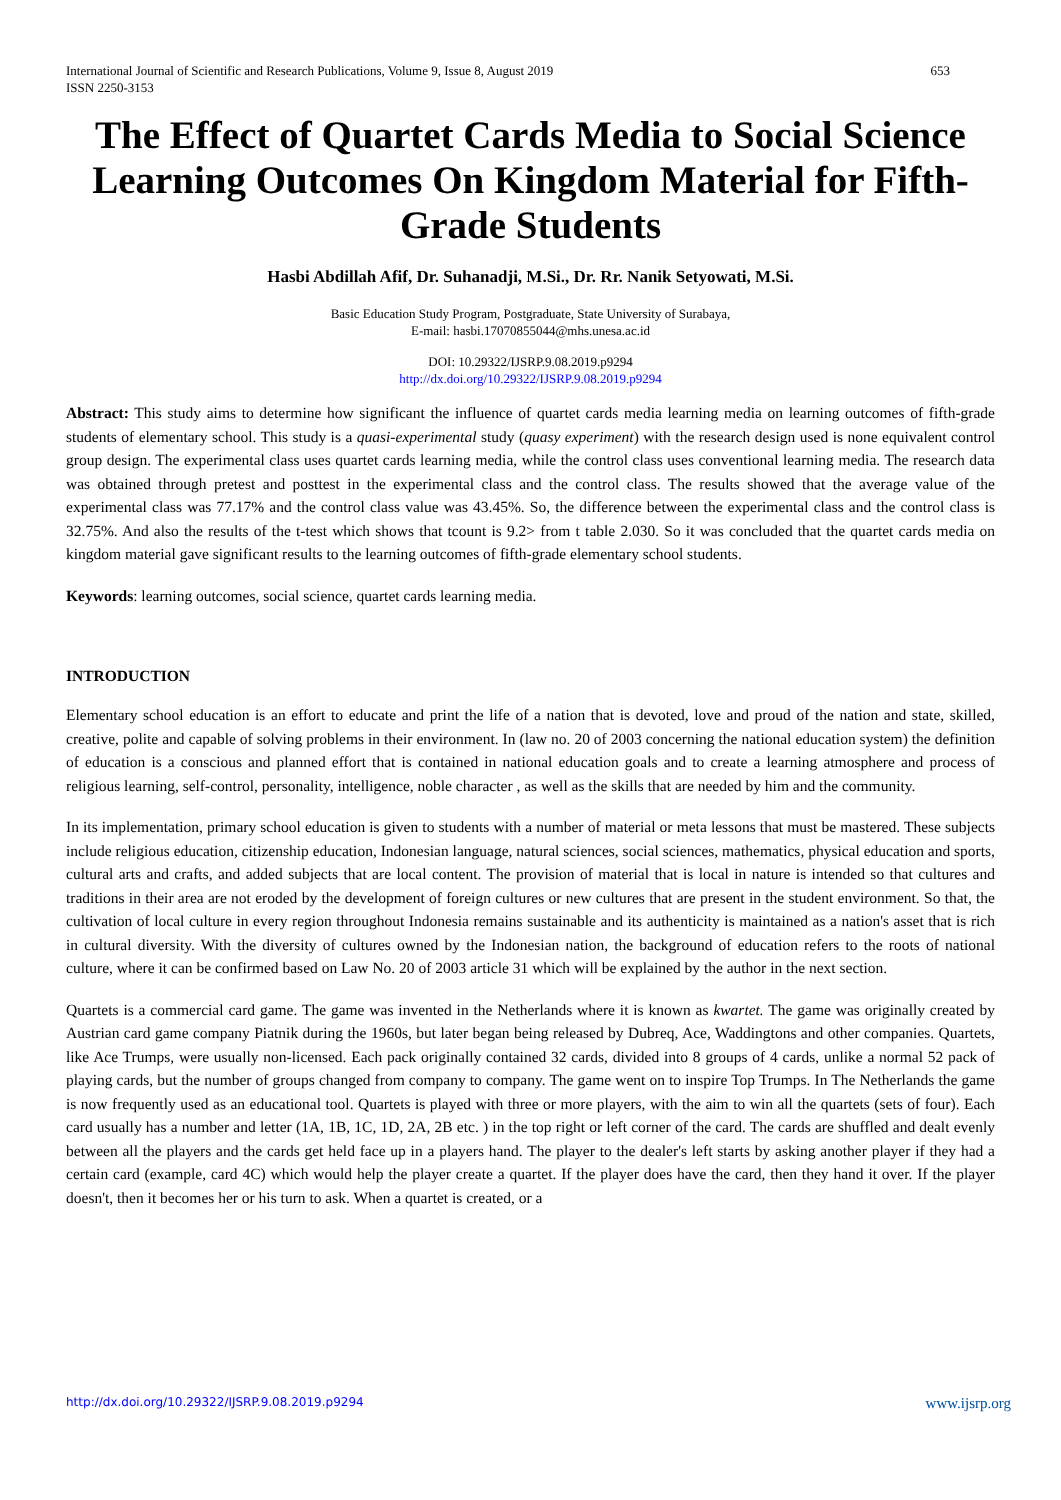International Journal of Scientific and Research Publications, Volume 9, Issue 8, August 2019
ISSN 2250-3153 653
The Effect of Quartet Cards Media to Social Science Learning Outcomes On Kingdom Material for Fifth-Grade Students
Hasbi Abdillah Afif, Dr. Suhanadji, M.Si., Dr. Rr. Nanik Setyowati, M.Si.
Basic Education Study Program, Postgraduate, State University of Surabaya,
E-mail: hasbi.17070855044@mhs.unesa.ac.id
DOI: 10.29322/IJSRP.9.08.2019.p9294
http://dx.doi.org/10.29322/IJSRP.9.08.2019.p9294
Abstract: This study aims to determine how significant the influence of quartet cards media learning media on learning outcomes of fifth-grade students of elementary school. This study is a quasi-experimental study (quasy experiment) with the research design used is none equivalent control group design. The experimental class uses quartet cards learning media, while the control class uses conventional learning media. The research data was obtained through pretest and posttest in the experimental class and the control class. The results showed that the average value of the experimental class was 77.17% and the control class value was 43.45%. So, the difference between the experimental class and the control class is 32.75%. And also the results of the t-test which shows that tcount is 9.2> from t table 2.030. So it was concluded that the quartet cards media on kingdom material gave significant results to the learning outcomes of fifth-grade elementary school students.
Keywords: learning outcomes, social science, quartet cards learning media.
INTRODUCTION
Elementary school education is an effort to educate and print the life of a nation that is devoted, love and proud of the nation and state, skilled, creative, polite and capable of solving problems in their environment. In (law no. 20 of 2003 concerning the national education system) the definition of education is a conscious and planned effort that is contained in national education goals and to create a learning atmosphere and process of religious learning, self-control, personality, intelligence, noble character , as well as the skills that are needed by him and the community.
In its implementation, primary school education is given to students with a number of material or meta lessons that must be mastered. These subjects include religious education, citizenship education, Indonesian language, natural sciences, social sciences, mathematics, physical education and sports, cultural arts and crafts, and added subjects that are local content. The provision of material that is local in nature is intended so that cultures and traditions in their area are not eroded by the development of foreign cultures or new cultures that are present in the student environment. So that, the cultivation of local culture in every region throughout Indonesia remains sustainable and its authenticity is maintained as a nation's asset that is rich in cultural diversity. With the diversity of cultures owned by the Indonesian nation, the background of education refers to the roots of national culture, where it can be confirmed based on Law No. 20 of 2003 article 31 which will be explained by the author in the next section.
Quartets is a commercial card game. The game was invented in the Netherlands where it is known as kwartet. The game was originally created by Austrian card game company Piatnik during the 1960s, but later began being released by Dubreq, Ace, Waddingtons and other companies. Quartets, like Ace Trumps, were usually non-licensed. Each pack originally contained 32 cards, divided into 8 groups of 4 cards, unlike a normal 52 pack of playing cards, but the number of groups changed from company to company. The game went on to inspire Top Trumps. In The Netherlands the game is now frequently used as an educational tool. Quartets is played with three or more players, with the aim to win all the quartets (sets of four). Each card usually has a number and letter (1A, 1B, 1C, 1D, 2A, 2B etc. ) in the top right or left corner of the card. The cards are shuffled and dealt evenly between all the players and the cards get held face up in a players hand. The player to the dealer's left starts by asking another player if they had a certain card (example, card 4C) which would help the player create a quartet. If the player does have the card, then they hand it over. If the player doesn't, then it becomes her or his turn to ask. When a quartet is created, or a
http://dx.doi.org/10.29322/IJSRP.9.08.2019.p9294 www.ijsrp.org